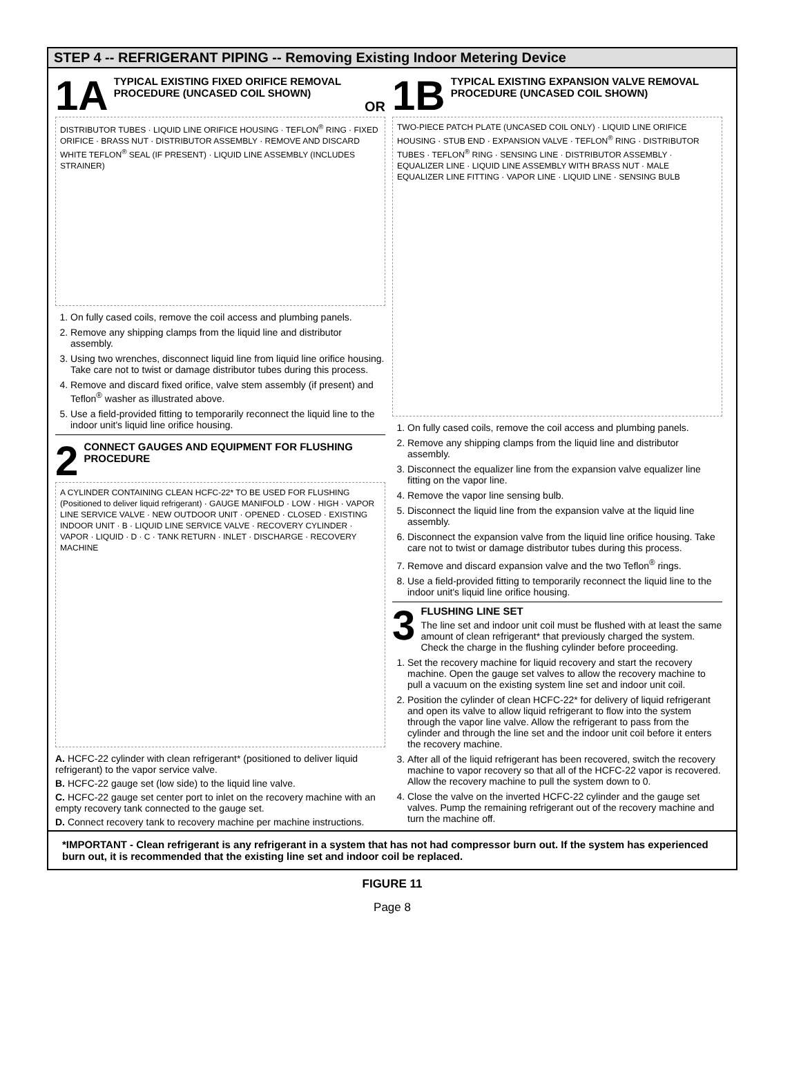STEP 4 -- REFRIGERANT PIPING -- Removing Existing Indoor Metering Device
1A
TYPICAL EXISTING FIXED ORIFICE REMOVAL PROCEDURE (UNCASED COIL SHOWN)
OR
DISTRIBUTOR TUBES · LIQUID LINE ORIFICE HOUSING · TEFLON<sup>®</sup> RING · FIXED ORIFICE · BRASS NUT · DISTRIBUTOR ASSEMBLY · REMOVE AND DISCARD WHITE TEFLON<sup>®</sup> SEAL (IF PRESENT) · LIQUID LINE ASSEMBLY (INCLUDES STRAINER)
1. On fully cased coils, remove the coil access and plumbing panels.
2. Remove any shipping clamps from the liquid line and distributor assembly.
3. Using two wrenches, disconnect liquid line from liquid line orifice housing. Take care not to twist or damage distributor tubes during this process.
4. Remove and discard fixed orifice, valve stem assembly (if present) and Teflon<sup>®</sup> washer as illustrated above.
5. Use a field-provided fitting to temporarily reconnect the liquid line to the indoor unit's liquid line orifice housing.
2
CONNECT GAUGES AND EQUIPMENT FOR FLUSHING PROCEDURE
A CYLINDER CONTAINING CLEAN HCFC-22* TO BE USED FOR FLUSHING (Positioned to deliver liquid refrigerant) · GAUGE MANIFOLD · LOW · HIGH · VAPOR LINE SERVICE VALVE · NEW OUTDOOR UNIT · OPENED · CLOSED · EXISTING INDOOR UNIT · B · LIQUID LINE SERVICE VALVE · RECOVERY CYLINDER · VAPOR · LIQUID · D · C · TANK RETURN · INLET · DISCHARGE · RECOVERY MACHINE
A. HCFC-22 cylinder with clean refrigerant* (positioned to deliver liquid refrigerant) to the vapor service valve.
B. HCFC-22 gauge set (low side) to the liquid line valve.
C. HCFC-22 gauge set center port to inlet on the recovery machine with an empty recovery tank connected to the gauge set.
D. Connect recovery tank to recovery machine per machine instructions.
1B
TYPICAL EXISTING EXPANSION VALVE REMOVAL PROCEDURE (UNCASED COIL SHOWN)
TWO-PIECE PATCH PLATE (UNCASED COIL ONLY) · LIQUID LINE ORIFICE HOUSING · STUB END · EXPANSION VALVE · TEFLON<sup>®</sup> RING · DISTRIBUTOR TUBES · TEFLON<sup>®</sup> RING · SENSING LINE · DISTRIBUTOR ASSEMBLY · EQUALIZER LINE · LIQUID LINE ASSEMBLY WITH BRASS NUT · MALE EQUALIZER LINE FITTING · VAPOR LINE · LIQUID LINE · SENSING BULB
1. On fully cased coils, remove the coil access and plumbing panels.
2. Remove any shipping clamps from the liquid line and distributor assembly.
3. Disconnect the equalizer line from the expansion valve equalizer line fitting on the vapor line.
4. Remove the vapor line sensing bulb.
5. Disconnect the liquid line from the expansion valve at the liquid line assembly.
6. Disconnect the expansion valve from the liquid line orifice housing. Take care not to twist or damage distributor tubes during this process.
7. Remove and discard expansion valve and the two Teflon<sup>®</sup> rings.
8. Use a field-provided fitting to temporarily reconnect the liquid line to the indoor unit's liquid line orifice housing.
3
FLUSHING LINE SET
The line set and indoor unit coil must be flushed with at least the same amount of clean refrigerant* that previously charged the system. Check the charge in the flushing cylinder before proceeding.
1. Set the recovery machine for liquid recovery and start the recovery machine. Open the gauge set valves to allow the recovery machine to pull a vacuum on the existing system line set and indoor unit coil.
2. Position the cylinder of clean HCFC-22* for delivery of liquid refrigerant and open its valve to allow liquid refrigerant to flow into the system through the vapor line valve. Allow the refrigerant to pass from the cylinder and through the line set and the indoor unit coil before it enters the recovery machine.
3. After all of the liquid refrigerant has been recovered, switch the recovery machine to vapor recovery so that all of the HCFC-22 vapor is recovered. Allow the recovery machine to pull the system down to 0.
4. Close the valve on the inverted HCFC-22 cylinder and the gauge set valves. Pump the remaining refrigerant out of the recovery machine and turn the machine off.
*IMPORTANT - Clean refrigerant is any refrigerant in a system that has not had compressor burn out. If the system has experienced burn out, it is recommended that the existing line set and indoor coil be replaced.
FIGURE 11
Page 8